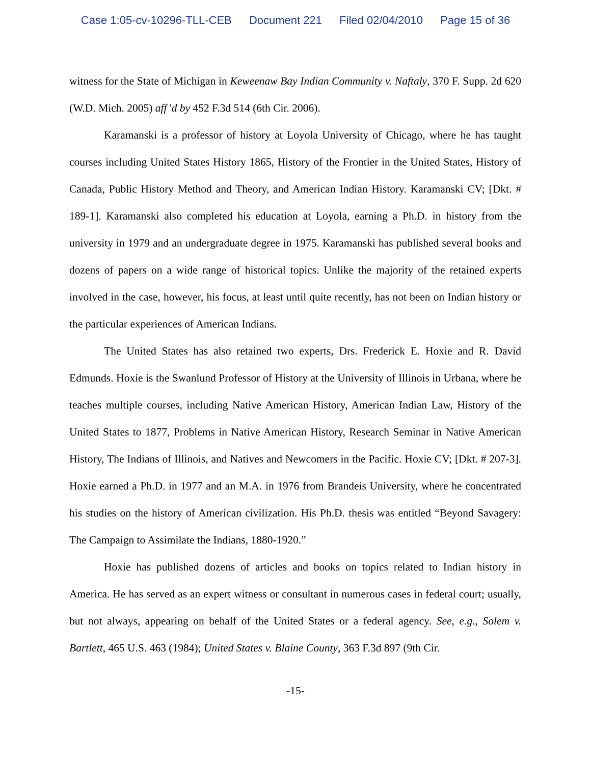Case 1:05-cv-10296-TLL-CEB Document 221 Filed 02/04/2010 Page 15 of 36
witness for the State of Michigan in Keweenaw Bay Indian Community v. Naftaly, 370 F. Supp. 2d 620 (W.D. Mich. 2005) aff’d by 452 F.3d 514 (6th Cir. 2006).
Karamanski is a professor of history at Loyola University of Chicago, where he has taught courses including United States History 1865, History of the Frontier in the United States, History of Canada, Public History Method and Theory, and American Indian History. Karamanski CV; [Dkt. # 189-1]. Karamanski also completed his education at Loyola, earning a Ph.D. in history from the university in 1979 and an undergraduate degree in 1975. Karamanski has published several books and dozens of papers on a wide range of historical topics. Unlike the majority of the retained experts involved in the case, however, his focus, at least until quite recently, has not been on Indian history or the particular experiences of American Indians.
The United States has also retained two experts, Drs. Frederick E. Hoxie and R. David Edmunds. Hoxie is the Swanlund Professor of History at the University of Illinois in Urbana, where he teaches multiple courses, including Native American History, American Indian Law, History of the United States to 1877, Problems in Native American History, Research Seminar in Native American History, The Indians of Illinois, and Natives and Newcomers in the Pacific. Hoxie CV; [Dkt. # 207-3]. Hoxie earned a Ph.D. in 1977 and an M.A. in 1976 from Brandeis University, where he concentrated his studies on the history of American civilization. His Ph.D. thesis was entitled “Beyond Savagery: The Campaign to Assimilate the Indians, 1880-1920.”
Hoxie has published dozens of articles and books on topics related to Indian history in America. He has served as an expert witness or consultant in numerous cases in federal court; usually, but not always, appearing on behalf of the United States or a federal agency. See, e.g., Solem v. Bartlett, 465 U.S. 463 (1984); United States v. Blaine County, 363 F.3d 897 (9th Cir.
-15-